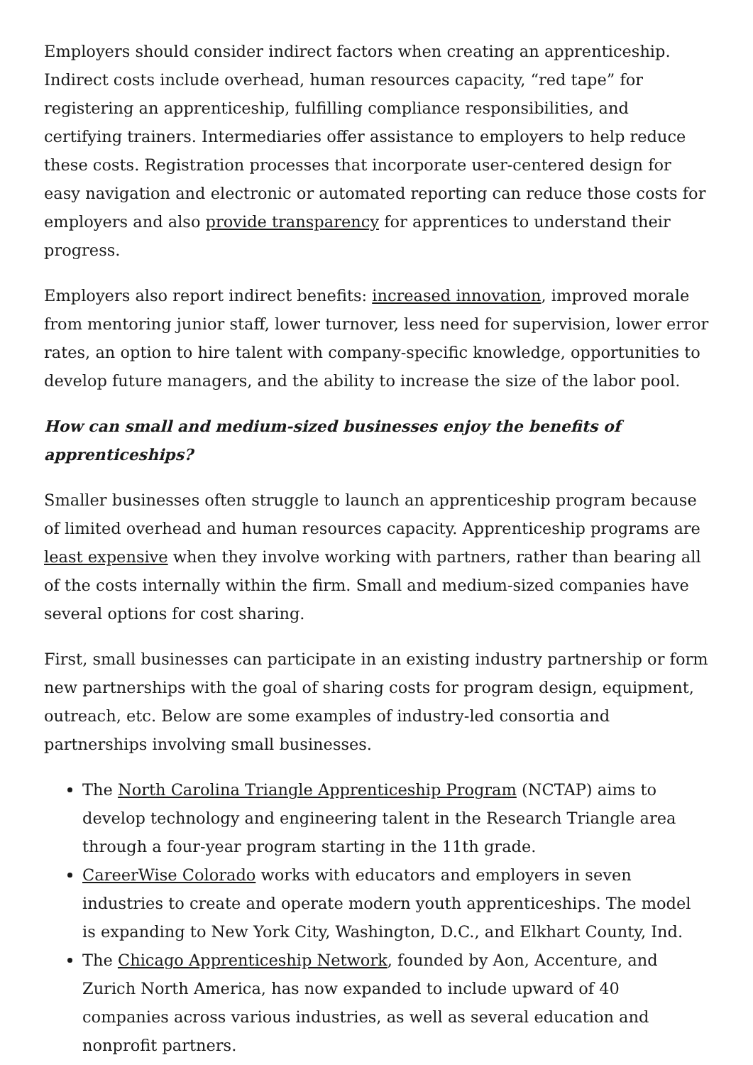Employers should consider indirect factors when creating an apprenticeship. Indirect costs include overhead, human resources capacity, “red tape” for registering an apprenticeship, fulfilling compliance responsibilities, and certifying trainers. Intermediaries offer assistance to employers to help reduce these costs. Registration processes that incorporate user-centered design for easy navigation and electronic or automated reporting can reduce those costs for employers and also provide transparency for apprentices to understand their progress.
Employers also report indirect benefits: increased innovation, improved morale from mentoring junior staff, lower turnover, less need for supervision, lower error rates, an option to hire talent with company-specific knowledge, opportunities to develop future managers, and the ability to increase the size of the labor pool.
How can small and medium-sized businesses enjoy the benefits of apprenticeships?
Smaller businesses often struggle to launch an apprenticeship program because of limited overhead and human resources capacity. Apprenticeship programs are least expensive when they involve working with partners, rather than bearing all of the costs internally within the firm. Small and medium-sized companies have several options for cost sharing.
First, small businesses can participate in an existing industry partnership or form new partnerships with the goal of sharing costs for program design, equipment, outreach, etc. Below are some examples of industry-led consortia and partnerships involving small businesses.
The North Carolina Triangle Apprenticeship Program (NCTAP) aims to develop technology and engineering talent in the Research Triangle area through a four-year program starting in the 11th grade.
CareerWise Colorado works with educators and employers in seven industries to create and operate modern youth apprenticeships. The model is expanding to New York City, Washington, D.C., and Elkhart County, Ind.
The Chicago Apprenticeship Network, founded by Aon, Accenture, and Zurich North America, has now expanded to include upward of 40 companies across various industries, as well as several education and nonprofit partners.